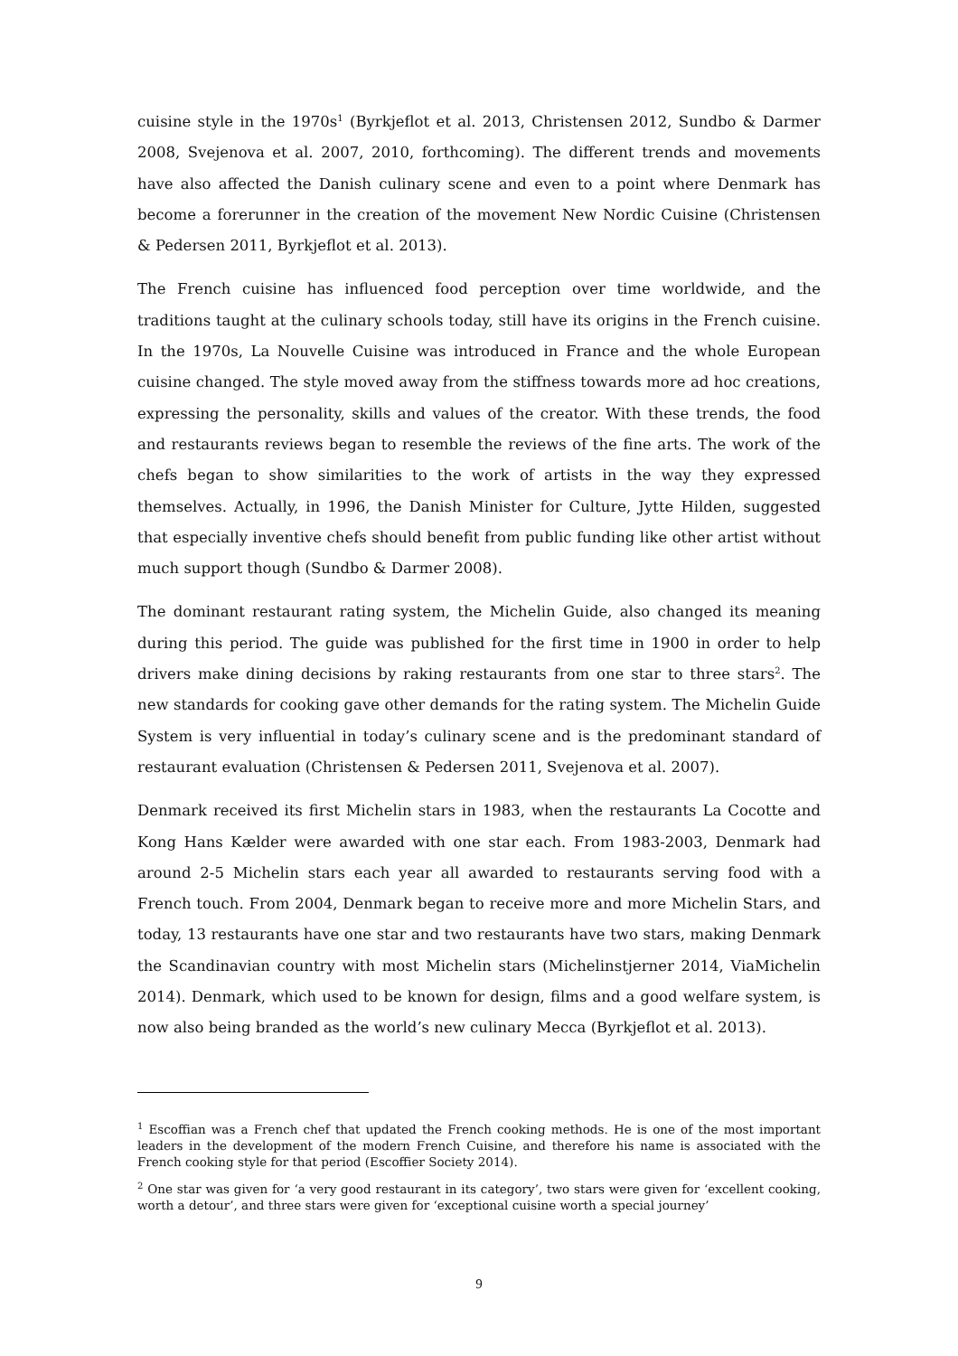cuisine style in the 1970s<sup>1</sup> (Byrkjeflot et al. 2013, Christensen 2012, Sundbo & Darmer 2008, Svejenova et al. 2007, 2010, forthcoming). The different trends and movements have also affected the Danish culinary scene and even to a point where Denmark has become a forerunner in the creation of the movement New Nordic Cuisine (Christensen & Pedersen 2011, Byrkjeflot et al. 2013).
The French cuisine has influenced food perception over time worldwide, and the traditions taught at the culinary schools today, still have its origins in the French cuisine. In the 1970s, La Nouvelle Cuisine was introduced in France and the whole European cuisine changed. The style moved away from the stiffness towards more ad hoc creations, expressing the personality, skills and values of the creator. With these trends, the food and restaurants reviews began to resemble the reviews of the fine arts. The work of the chefs began to show similarities to the work of artists in the way they expressed themselves. Actually, in 1996, the Danish Minister for Culture, Jytte Hilden, suggested that especially inventive chefs should benefit from public funding like other artist without much support though (Sundbo & Darmer 2008).
The dominant restaurant rating system, the Michelin Guide, also changed its meaning during this period. The guide was published for the first time in 1900 in order to help drivers make dining decisions by raking restaurants from one star to three stars<sup>2</sup>. The new standards for cooking gave other demands for the rating system. The Michelin Guide System is very influential in today’s culinary scene and is the predominant standard of restaurant evaluation (Christensen & Pedersen 2011, Svejenova et al. 2007).
Denmark received its first Michelin stars in 1983, when the restaurants La Cocotte and Kong Hans Kælder were awarded with one star each. From 1983-2003, Denmark had around 2-5 Michelin stars each year all awarded to restaurants serving food with a French touch. From 2004, Denmark began to receive more and more Michelin Stars, and today, 13 restaurants have one star and two restaurants have two stars, making Denmark the Scandinavian country with most Michelin stars (Michelinstjerner 2014, ViaMichelin 2014). Denmark, which used to be known for design, films and a good welfare system, is now also being branded as the world’s new culinary Mecca (Byrkjeflot et al. 2013).
<sup>1</sup> Escoffian was a French chef that updated the French cooking methods. He is one of the most important leaders in the development of the modern French Cuisine, and therefore his name is associated with the French cooking style for that period (Escoffier Society 2014).
<sup>2</sup> One star was given for ‘a very good restaurant in its category’, two stars were given for ‘excellent cooking, worth a detour’, and three stars were given for ‘exceptional cuisine worth a special journey’
9